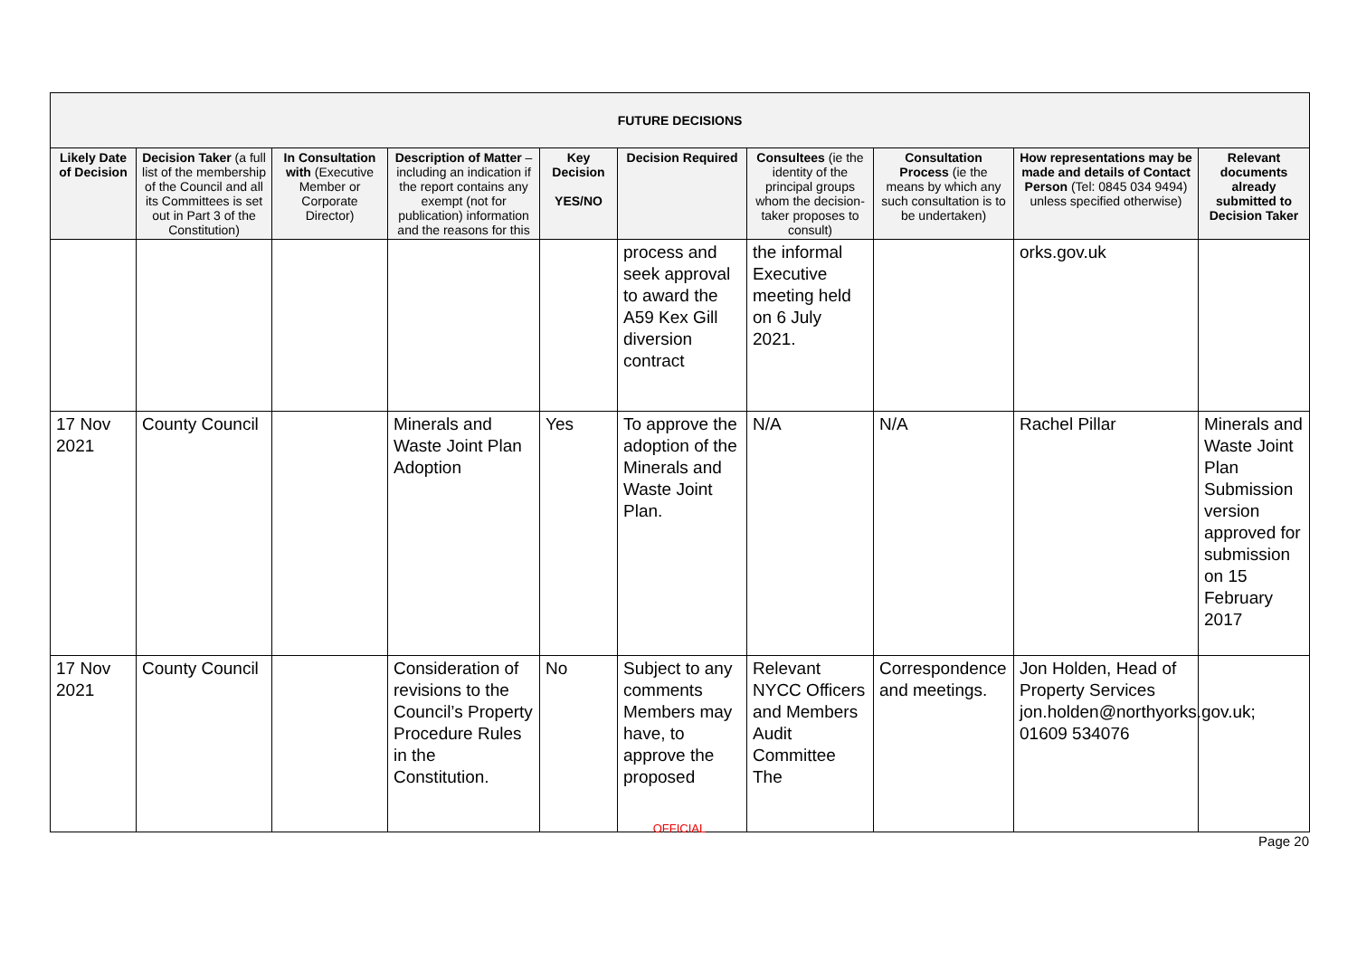| FUTURE DECISIONS | | | | | | | | | |
| --- | --- | --- | --- | --- | --- | --- | --- | --- | --- |
| Likely Date of Decision | Decision Taker (a full list of the membership of the Council and all its Committees is set out in Part 3 of the Constitution) | In Consultation with (Executive Member or Corporate Director) | Description of Matter – including an indication if the report contains any exempt (not for publication) information and the reasons for this | Key Decision YES/NO | Decision Required | Consultees (ie the identity of the principal groups whom the decision-taker proposes to consult) | Consultation Process (ie the means by which any such consultation is to be undertaken) | How representations may be made and details of Contact Person (Tel: 0845 034 9494) unless specified otherwise) | Relevant documents already submitted to Decision Taker |
| | | | | | process and seek approval to award the A59 Kex Gill diversion contract | the informal Executive meeting held on 6 July 2021. | | orks.gov.uk | |
| 17 Nov 2021 | County Council | | Minerals and Waste Joint Plan Adoption | Yes | To approve the adoption of the Minerals and Waste Joint Plan. | N/A | N/A | Rachel Pillar | Minerals and Waste Joint Plan Submission version approved for submission on 15 February 2017 |
| 17 Nov 2021 | County Council | | Consideration of revisions to the Council’s Property Procedure Rules in the Constitution. | No | Subject to any comments Members may have, to approve the proposed | Relevant NYCC Officers and Members Audit Committee The | Correspondence and meetings. | Jon Holden, Head of Property Services jon.holden@northyorks.gov.uk; 01609 534076 | |
OFFICIAL
Page 20